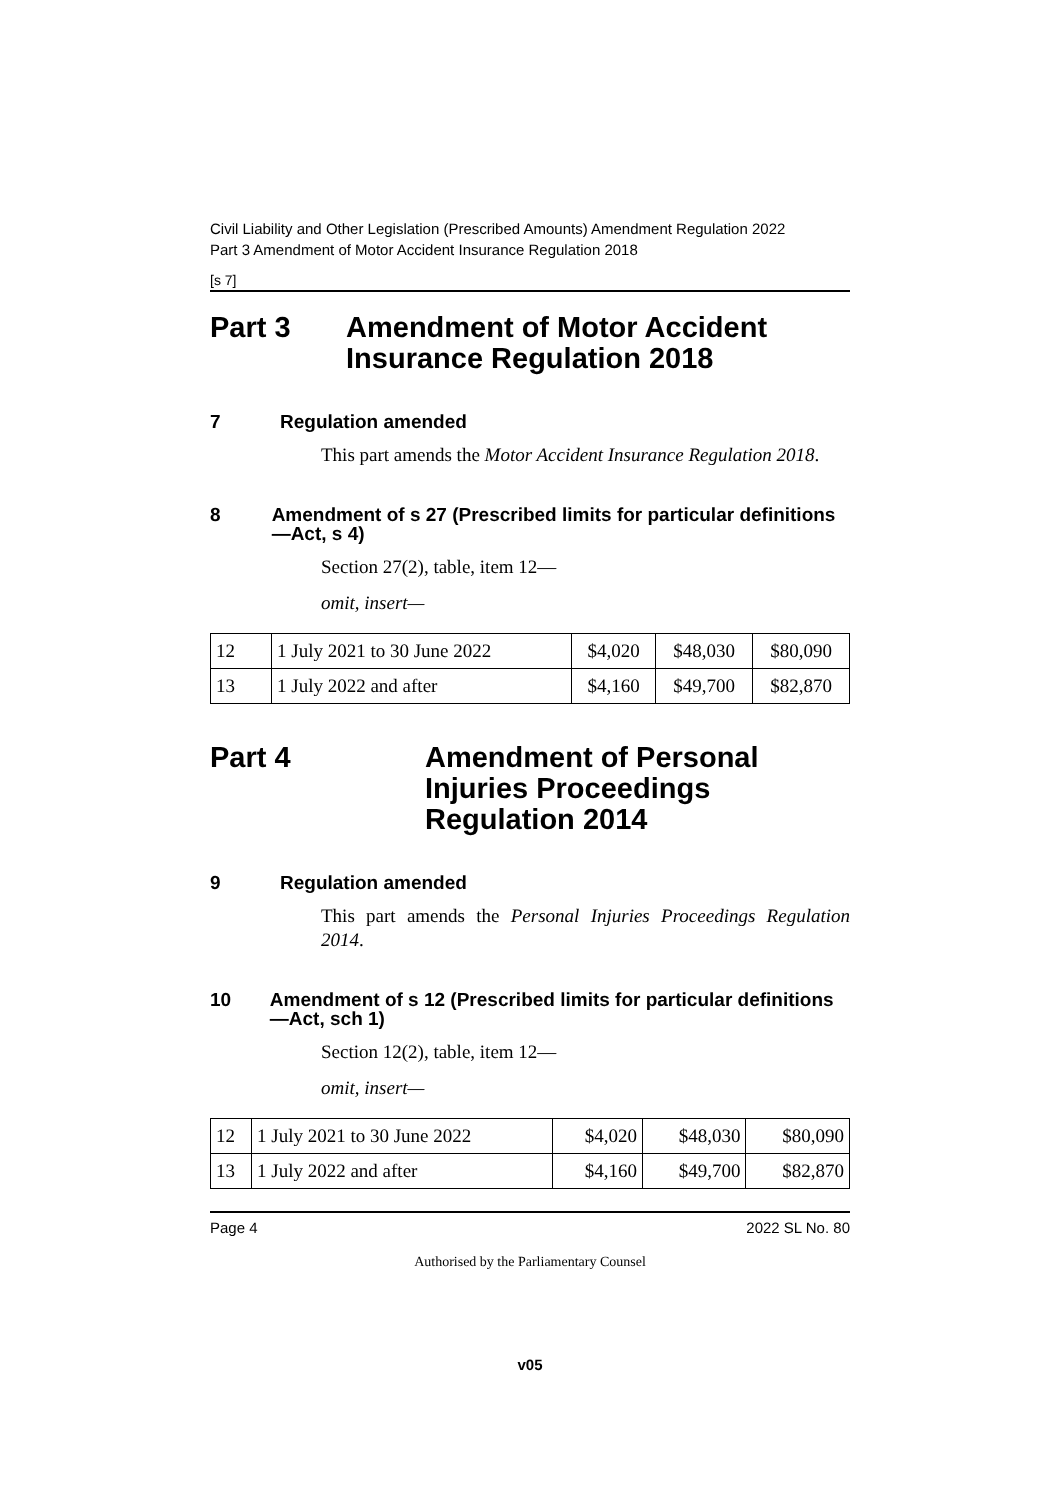Civil Liability and Other Legislation (Prescribed Amounts) Amendment Regulation 2022
Part 3 Amendment of Motor Accident Insurance Regulation 2018
[s 7]
Part 3 Amendment of Motor Accident Insurance Regulation 2018
7 Regulation amended
This part amends the Motor Accident Insurance Regulation 2018.
8 Amendment of s 27 (Prescribed limits for particular definitions—Act, s 4)
Section 27(2), table, item 12—
omit, insert—
| 12 | 1 July 2021 to 30 June 2022 | $4,020 | $48,030 | $80,090 |
| 13 | 1 July 2022 and after | $4,160 | $49,700 | $82,870 |
Part 4 Amendment of Personal
Injuries Proceedings
Regulation 2014
9 Regulation amended
This part amends the Personal Injuries Proceedings Regulation 2014.
10 Amendment of s 12 (Prescribed limits for particular definitions—Act, sch 1)
Section 12(2), table, item 12—
omit, insert—
| 12 | 1 July 2021 to 30 June 2022 | $4,020 | $48,030 | $80,090 |
| 13 | 1 July 2022 and after | $4,160 | $49,700 | $82,870 |
Page 4 2022 SL No. 80
Authorised by the Parliamentary Counsel
v05